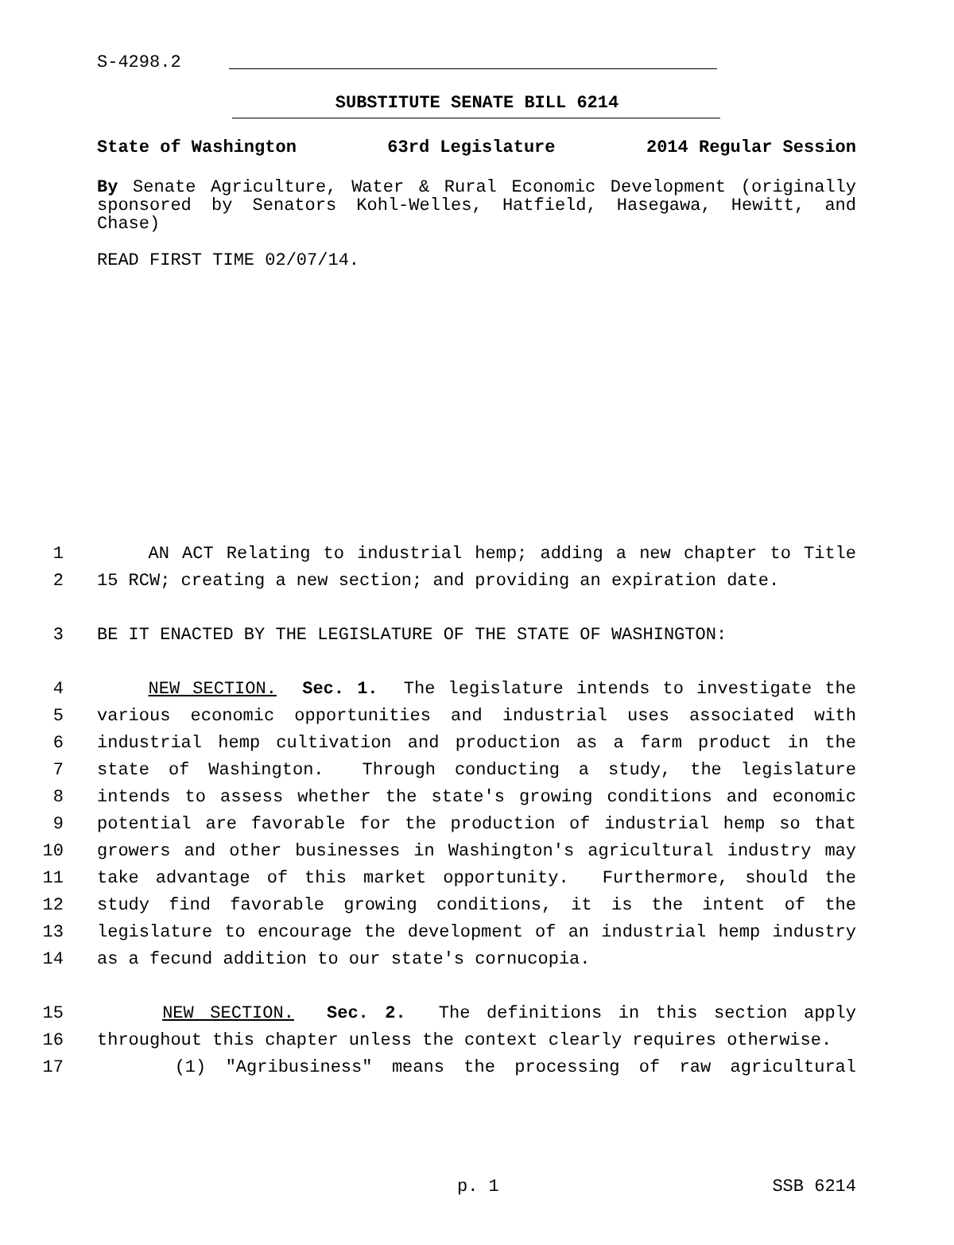S-4298.2
SUBSTITUTE SENATE BILL 6214
State of Washington 63rd Legislature 2014 Regular Session
By Senate Agriculture, Water & Rural Economic Development (originally sponsored by Senators Kohl-Welles, Hatfield, Hasegawa, Hewitt, and Chase)
READ FIRST TIME 02/07/14.
1 AN ACT Relating to industrial hemp; adding a new chapter to Title
2 15 RCW; creating a new section; and providing an expiration date.
3 BE IT ENACTED BY THE LEGISLATURE OF THE STATE OF WASHINGTON:
4 NEW SECTION. Sec. 1. The legislature intends to investigate the
5 various economic opportunities and industrial uses associated with
6 industrial hemp cultivation and production as a farm product in the
7 state of Washington. Through conducting a study, the legislature
8 intends to assess whether the state's growing conditions and economic
9 potential are favorable for the production of industrial hemp so that
10 growers and other businesses in Washington's agricultural industry may
11 take advantage of this market opportunity. Furthermore, should the
12 study find favorable growing conditions, it is the intent of the
13 legislature to encourage the development of an industrial hemp industry
14 as a fecund addition to our state's cornucopia.
15 NEW SECTION. Sec. 2. The definitions in this section apply
16 throughout this chapter unless the context clearly requires otherwise.
17 (1) "Agribusiness" means the processing of raw agricultural
p. 1 SSB 6214